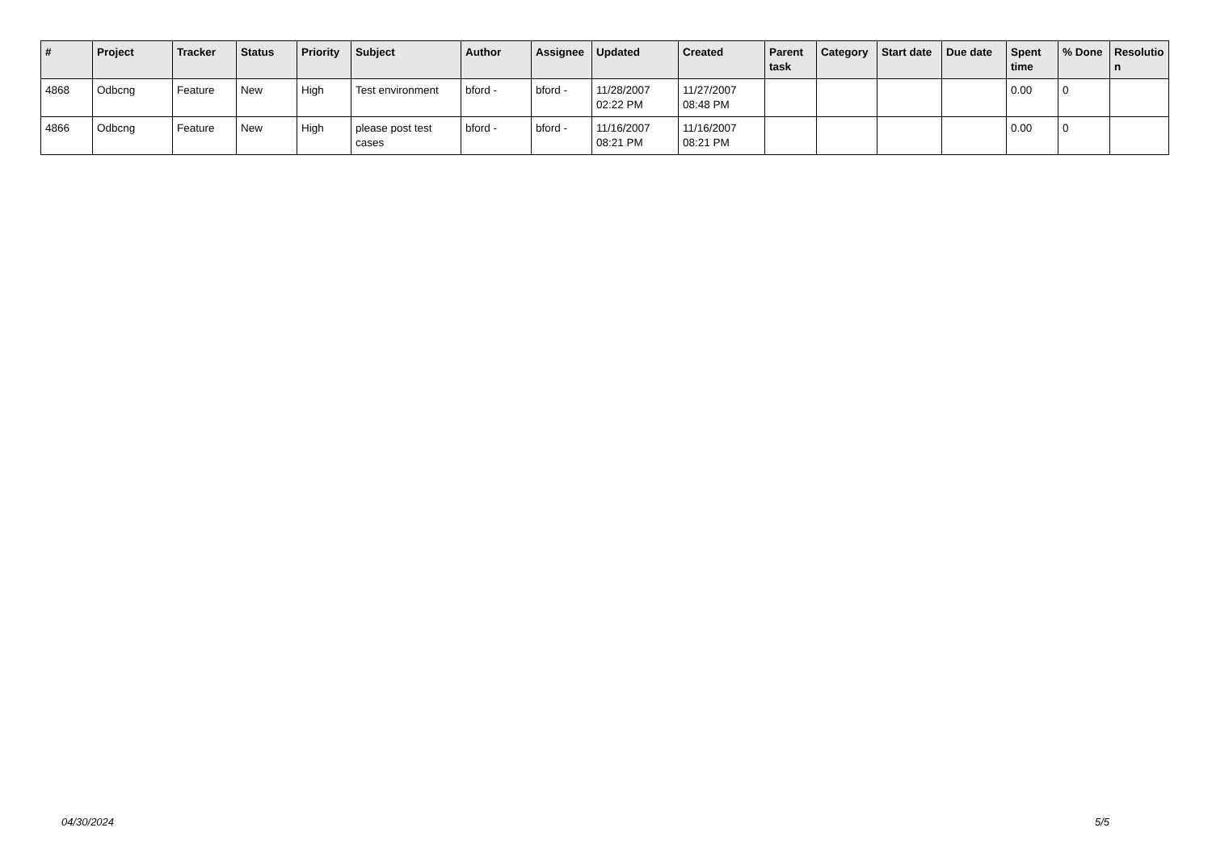| # | Project | Tracker | Status | Priority | Subject | Author | Assignee | Updated | Created | Parent task | Category | Start date | Due date | Spent time | % Done | Resolutio n |
| --- | --- | --- | --- | --- | --- | --- | --- | --- | --- | --- | --- | --- | --- | --- | --- | --- |
| 4868 | Odbcng | Feature | New | High | Test environment | bford - | bford - | 11/28/2007 02:22 PM | 11/27/2007 08:48 PM | | | | | 0.00 | 0 | |
| 4866 | Odbcng | Feature | New | High | please post test cases | bford - | bford - | 11/16/2007 08:21 PM | 11/16/2007 08:21 PM | | | | | 0.00 | 0 | |
04/30/2024 5/5